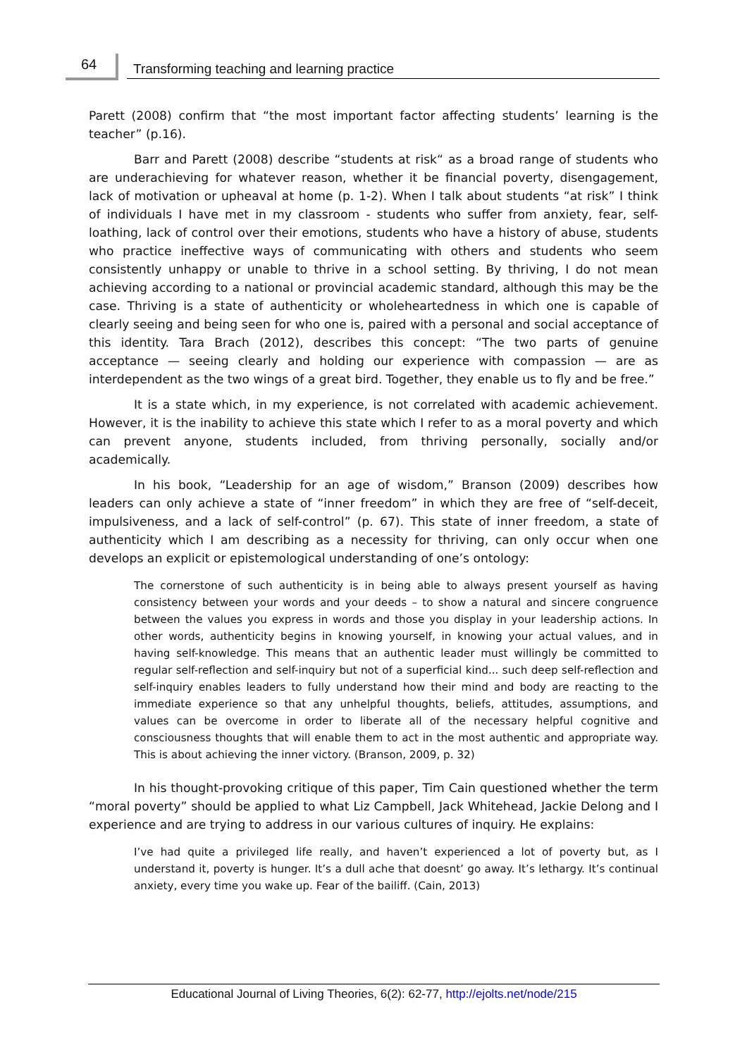64
Transforming teaching and learning practice
Parett (2008) confirm that “the most important factor affecting students’ learning is the teacher” (p.16).
Barr and Parett (2008) describe “students at risk“ as a broad range of students who are underachieving for whatever reason, whether it be financial poverty, disengagement, lack of motivation or upheaval at home (p. 1-2). When I talk about students “at risk” I think of individuals I have met in my classroom - students who suffer from anxiety, fear, self-loathing, lack of control over their emotions, students who have a history of abuse, students who practice ineffective ways of communicating with others and students who seem consistently unhappy or unable to thrive in a school setting. By thriving, I do not mean achieving according to a national or provincial academic standard, although this may be the case. Thriving is a state of authenticity or wholeheartedness in which one is capable of clearly seeing and being seen for who one is, paired with a personal and social acceptance of this identity. Tara Brach (2012), describes this concept: “The two parts of genuine acceptance — seeing clearly and holding our experience with compassion — are as interdependent as the two wings of a great bird. Together, they enable us to fly and be free.”
It is a state which, in my experience, is not correlated with academic achievement. However, it is the inability to achieve this state which I refer to as a moral poverty and which can prevent anyone, students included, from thriving personally, socially and/or academically.
In his book, “Leadership for an age of wisdom,” Branson (2009) describes how leaders can only achieve a state of “inner freedom” in which they are free of “self-deceit, impulsiveness, and a lack of self-control” (p. 67). This state of inner freedom, a state of authenticity which I am describing as a necessity for thriving, can only occur when one develops an explicit or epistemological understanding of one’s ontology:
The cornerstone of such authenticity is in being able to always present yourself as having consistency between your words and your deeds – to show a natural and sincere congruence between the values you express in words and those you display in your leadership actions. In other words, authenticity begins in knowing yourself, in knowing your actual values, and in having self-knowledge. This means that an authentic leader must willingly be committed to regular self-reflection and self-inquiry but not of a superficial kind... such deep self-reflection and self-inquiry enables leaders to fully understand how their mind and body are reacting to the immediate experience so that any unhelpful thoughts, beliefs, attitudes, assumptions, and values can be overcome in order to liberate all of the necessary helpful cognitive and consciousness thoughts that will enable them to act in the most authentic and appropriate way. This is about achieving the inner victory. (Branson, 2009, p. 32)
In his thought-provoking critique of this paper, Tim Cain questioned whether the term “moral poverty” should be applied to what Liz Campbell, Jack Whitehead, Jackie Delong and I experience and are trying to address in our various cultures of inquiry. He explains:
I’ve had quite a privileged life really, and haven’t experienced a lot of poverty but, as I understand it, poverty is hunger. It’s a dull ache that doesnt’ go away. It’s lethargy. It’s continual anxiety, every time you wake up. Fear of the bailiff. (Cain, 2013)
Educational Journal of Living Theories, 6(2): 62-77, http://ejolts.net/node/215